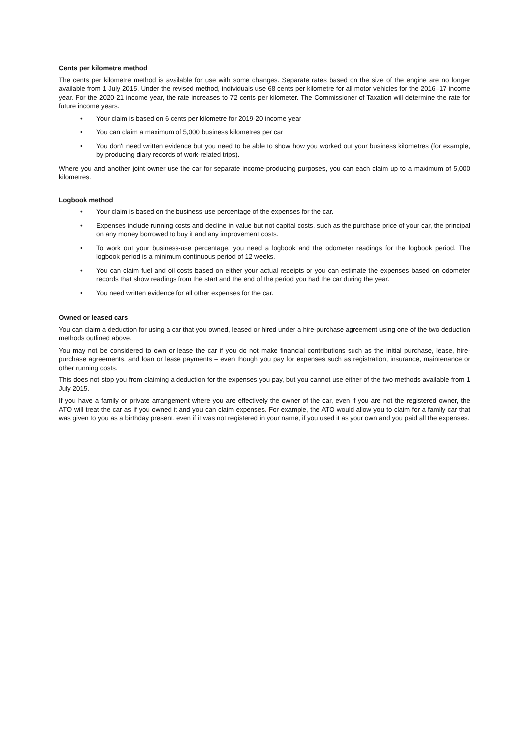Cents per kilometre method
The cents per kilometre method is available for use with some changes. Separate rates based on the size of the engine are no longer available from 1 July 2015. Under the revised method, individuals use 68 cents per kilometre for all motor vehicles for the 2016–17 income year. For the 2020-21 income year, the rate increases to 72 cents per kilometer. The Commissioner of Taxation will determine the rate for future income years.
• Your claim is based on 6 cents per kilometre for 2019-20 income year
• You can claim a maximum of 5,000 business kilometres per car
• You don't need written evidence but you need to be able to show how you worked out your business kilometres (for example, by producing diary records of work-related trips).
Where you and another joint owner use the car for separate income-producing purposes, you can each claim up to a maximum of 5,000 kilometres.
Logbook method
• Your claim is based on the business-use percentage of the expenses for the car.
• Expenses include running costs and decline in value but not capital costs, such as the purchase price of your car, the principal on any money borrowed to buy it and any improvement costs.
• To work out your business-use percentage, you need a logbook and the odometer readings for the logbook period. The logbook period is a minimum continuous period of 12 weeks.
• You can claim fuel and oil costs based on either your actual receipts or you can estimate the expenses based on odometer records that show readings from the start and the end of the period you had the car during the year.
• You need written evidence for all other expenses for the car.
Owned or leased cars
You can claim a deduction for using a car that you owned, leased or hired under a hire-purchase agreement using one of the two deduction methods outlined above.
You may not be considered to own or lease the car if you do not make financial contributions such as the initial purchase, lease, hire-purchase agreements, and loan or lease payments – even though you pay for expenses such as registration, insurance, maintenance or other running costs.
This does not stop you from claiming a deduction for the expenses you pay, but you cannot use either of the two methods available from 1 July 2015.
If you have a family or private arrangement where you are effectively the owner of the car, even if you are not the registered owner, the ATO will treat the car as if you owned it and you can claim expenses. For example, the ATO would allow you to claim for a family car that was given to you as a birthday present, even if it was not registered in your name, if you used it as your own and you paid all the expenses.